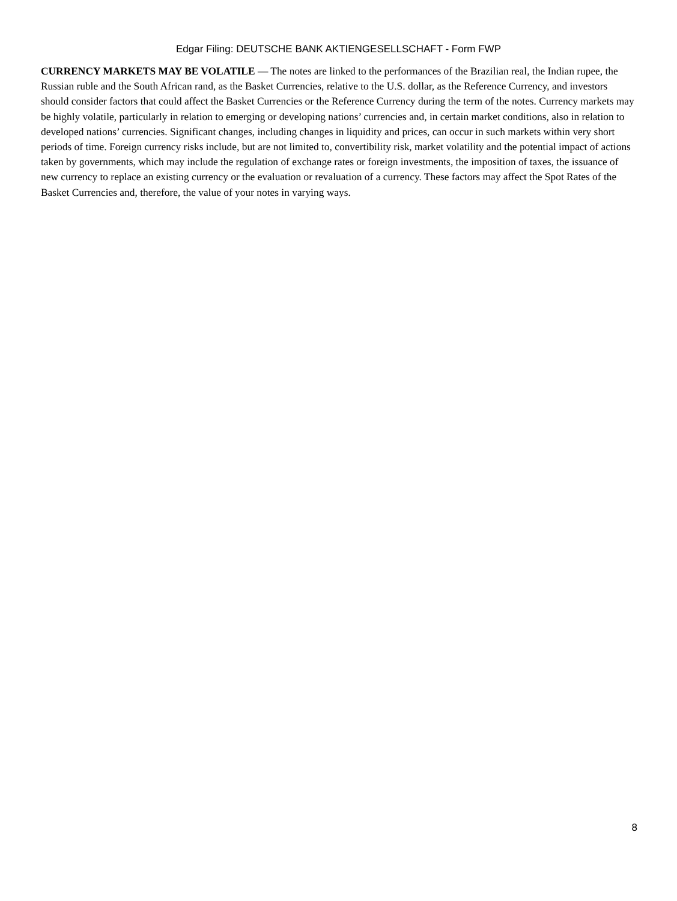Edgar Filing: DEUTSCHE BANK AKTIENGESELLSCHAFT - Form FWP
CURRENCY MARKETS MAY BE VOLATILE — The notes are linked to the performances of the Brazilian real, the Indian rupee, the Russian ruble and the South African rand, as the Basket Currencies, relative to the U.S. dollar, as the Reference Currency, and investors should consider factors that could affect the Basket Currencies or the Reference Currency during the term of the notes. Currency markets may be highly volatile, particularly in relation to emerging or developing nations’ currencies and, in certain market conditions, also in relation to developed nations’ currencies. Significant changes, including changes in liquidity and prices, can occur in such markets within very short periods of time. Foreign currency risks include, but are not limited to, convertibility risk, market volatility and the potential impact of actions taken by governments, which may include the regulation of exchange rates or foreign investments, the imposition of taxes, the issuance of new currency to replace an existing currency or the evaluation or revaluation of a currency. These factors may affect the Spot Rates of the Basket Currencies and, therefore, the value of your notes in varying ways.
8